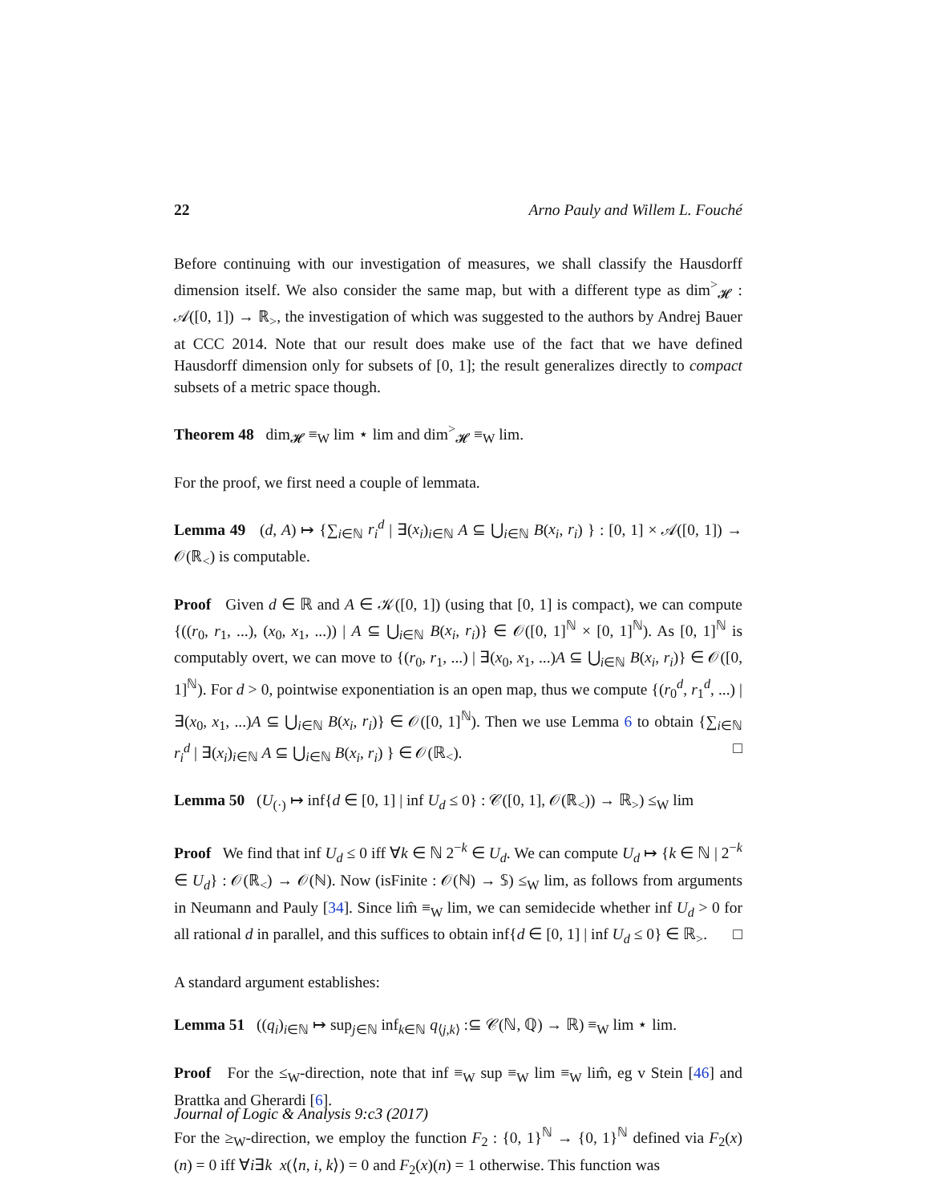22 Arno Pauly and Willem L. Fouché
Before continuing with our investigation of measures, we shall classify the Hausdorff dimension itself. We also consider the same map, but with a different type as dim<sup>></sup><sub>𝓗</sub> : 𝒜([0, 1]) → ℝ<sub>></sub>, the investigation of which was suggested to the authors by Andrej Bauer at CCC 2014. Note that our result does make use of the fact that we have defined Hausdorff dimension only for subsets of [0, 1]; the result generalizes directly to compact subsets of a metric space though.
Theorem 48 dim<sub>𝓗</sub> ≡<sub>W</sub> lim ⋆ lim and dim<sup>></sup><sub>𝓗</sub> ≡<sub>W</sub> lim.
For the proof, we first need a couple of lemmata.
Lemma 49 (d, A) ↦ {∑<sub>i∈ℕ</sub> r<sub>i</sub><sup>d</sup> | ∃(x<sub>i</sub>)<sub>i∈ℕ</sub> A ⊆ ⋃<sub>i∈ℕ</sub> B(x<sub>i</sub>, r<sub>i</sub>) } : [0, 1] × 𝒜([0, 1]) → 𝒪(ℝ<sub><</sub>) is computable.
Proof Given d ∈ ℝ and A ∈ 𝒦([0, 1]) (using that [0, 1] is compact), we can compute {((r<sub>0</sub>, r<sub>1</sub>, ...), (x<sub>0</sub>, x<sub>1</sub>, ...)) | A ⊆ ⋃<sub>i∈ℕ</sub> B(x<sub>i</sub>, r<sub>i</sub>)} ∈ 𝒪([0, 1]<sup>ℕ</sup> × [0, 1]<sup>ℕ</sup>). As [0, 1]<sup>ℕ</sup> is computably overt, we can move to {(r<sub>0</sub>, r<sub>1</sub>, ...) | ∃(x<sub>0</sub>, x<sub>1</sub>, ...)A ⊆ ⋃<sub>i∈ℕ</sub> B(x<sub>i</sub>, r<sub>i</sub>)} ∈ 𝒪([0, 1]<sup>ℕ</sup>). For d > 0, pointwise exponentiation is an open map, thus we compute {(r<sub>0</sub><sup>d</sup>, r<sub>1</sub><sup>d</sup>, ...) | ∃(x<sub>0</sub>, x<sub>1</sub>, ...)A ⊆ ⋃<sub>i∈ℕ</sub> B(x<sub>i</sub>, r<sub>i</sub>)} ∈ 𝒪([0, 1]<sup>ℕ</sup>). Then we use Lemma 6 to obtain {∑<sub>i∈ℕ</sub> r<sub>i</sub><sup>d</sup> | ∃(x<sub>i</sub>)<sub>i∈ℕ</sub> A ⊆ ⋃<sub>i∈ℕ</sub> B(x<sub>i</sub>, r<sub>i</sub>) } ∈ 𝒪(ℝ<sub><</sub>). □
Lemma 50 (U<sub>(·)</sub> ↦ inf{d ∈ [0, 1] | inf U<sub>d</sub> ≤ 0} : 𝒞([0, 1], 𝒪(ℝ<sub><</sub>)) → ℝ<sub>></sub>) ≤<sub>W</sub> lim
Proof We find that inf U<sub>d</sub> ≤ 0 iff ∀k ∈ ℕ 2<sup>−k</sup> ∈ U<sub>d</sub>. We can compute U<sub>d</sub> ↦ {k ∈ ℕ | 2<sup>−k</sup> ∈ U<sub>d</sub>} : 𝒪(ℝ<sub><</sub>) → 𝒪(ℕ). Now (isFinite : 𝒪(ℕ) → 𝕊) ≤<sub>W</sub> lim, as follows from arguments in Neumann and Pauly [34]. Since lim̂ ≡<sub>W</sub> lim, we can semidecide whether inf U<sub>d</sub> > 0 for all rational d in parallel, and this suffices to obtain inf{d ∈ [0, 1] | inf U<sub>d</sub> ≤ 0} ∈ ℝ<sub>></sub>. □
A standard argument establishes:
Lemma 51 ((q<sub>i</sub>)<sub>i∈ℕ</sub> ↦ sup<sub>j∈ℕ</sub> inf<sub>k∈ℕ</sub> q<sub>⟨j,k⟩</sub> :⊆ 𝒞(ℕ, ℚ) → ℝ) ≡<sub>W</sub> lim ⋆ lim.
Proof For the ≤<sub>W</sub>-direction, note that inf ≡<sub>W</sub> sup ≡<sub>W</sub> lim ≡<sub>W</sub> lim̂, eg v Stein [46] and Brattka and Gherardi [6].
For the ≥<sub>W</sub>-direction, we employ the function F<sub>2</sub> : {0, 1}<sup>ℕ</sup> → {0, 1}<sup>ℕ</sup> defined via F<sub>2</sub>(x)(n) = 0 iff ∀i∃k x(⟨n, i, k⟩) = 0 and F<sub>2</sub>(x)(n) = 1 otherwise. This function was
Journal of Logic & Analysis 9:c3 (2017)